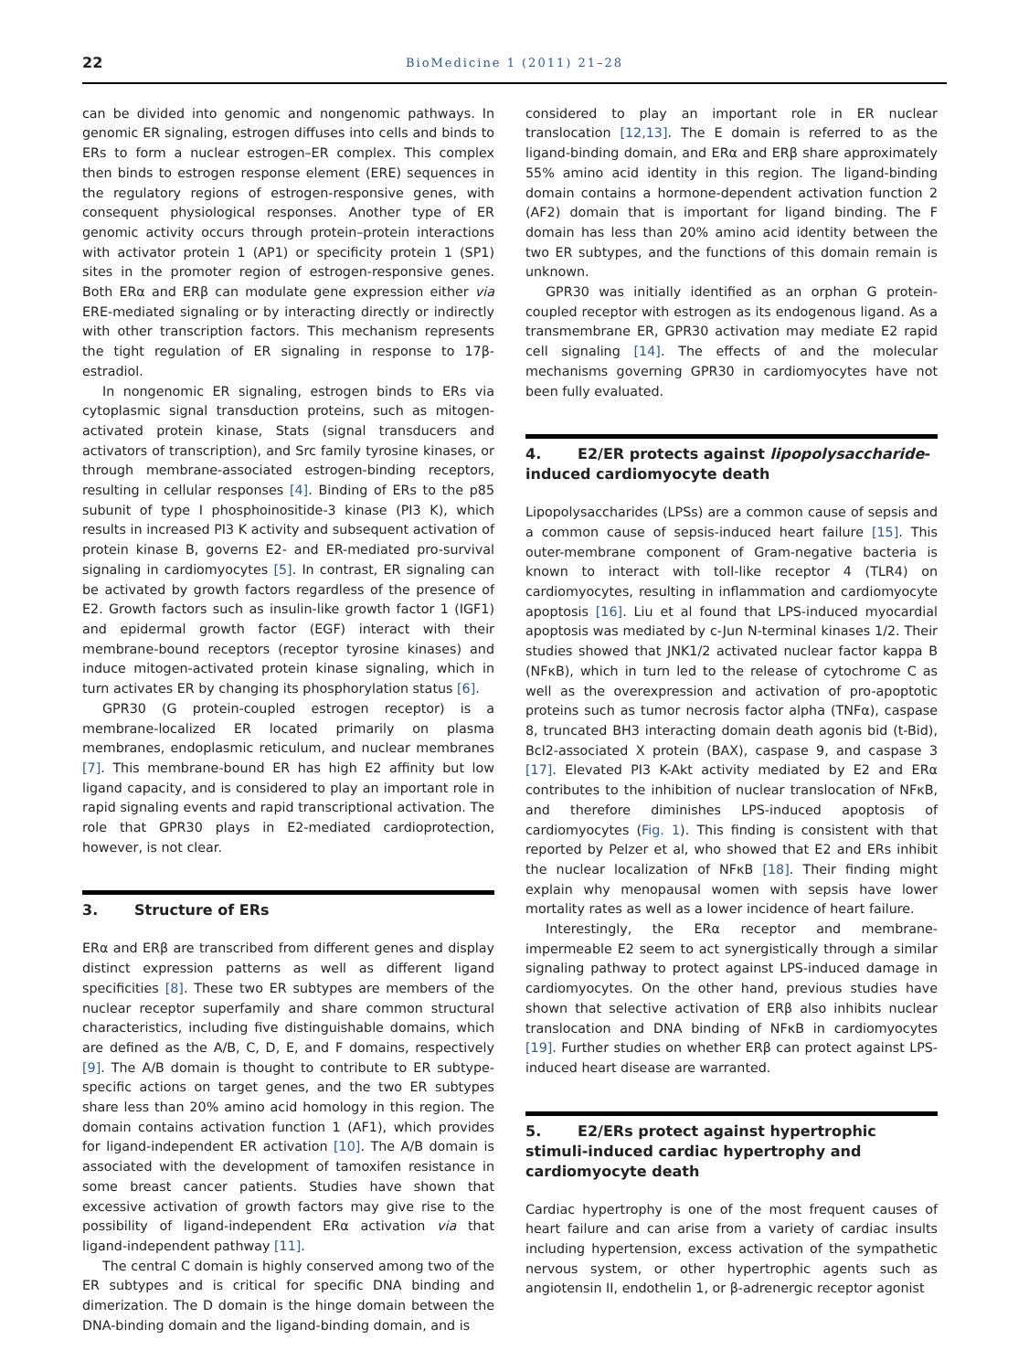22
BioMedicine 1 (2011) 21–28
can be divided into genomic and nongenomic pathways. In genomic ER signaling, estrogen diffuses into cells and binds to ERs to form a nuclear estrogen–ER complex. This complex then binds to estrogen response element (ERE) sequences in the regulatory regions of estrogen-responsive genes, with consequent physiological responses. Another type of ER genomic activity occurs through protein–protein interactions with activator protein 1 (AP1) or specificity protein 1 (SP1) sites in the promoter region of estrogen-responsive genes. Both ERα and ERβ can modulate gene expression either via ERE-mediated signaling or by interacting directly or indirectly with other transcription factors. This mechanism represents the tight regulation of ER signaling in response to 17β-estradiol.
In nongenomic ER signaling, estrogen binds to ERs via cytoplasmic signal transduction proteins, such as mitogen-activated protein kinase, Stats (signal transducers and activators of transcription), and Src family tyrosine kinases, or through membrane-associated estrogen-binding receptors, resulting in cellular responses [4]. Binding of ERs to the p85 subunit of type I phosphoinositide-3 kinase (PI3 K), which results in increased PI3 K activity and subsequent activation of protein kinase B, governs E2- and ER-mediated pro-survival signaling in cardiomyocytes [5]. In contrast, ER signaling can be activated by growth factors regardless of the presence of E2. Growth factors such as insulin-like growth factor 1 (IGF1) and epidermal growth factor (EGF) interact with their membrane-bound receptors (receptor tyrosine kinases) and induce mitogen-activated protein kinase signaling, which in turn activates ER by changing its phosphorylation status [6].
GPR30 (G protein-coupled estrogen receptor) is a membrane-localized ER located primarily on plasma membranes, endoplasmic reticulum, and nuclear membranes [7]. This membrane-bound ER has high E2 affinity but low ligand capacity, and is considered to play an important role in rapid signaling events and rapid transcriptional activation. The role that GPR30 plays in E2-mediated cardioprotection, however, is not clear.
3. Structure of ERs
ERα and ERβ are transcribed from different genes and display distinct expression patterns as well as different ligand specificities [8]. These two ER subtypes are members of the nuclear receptor superfamily and share common structural characteristics, including five distinguishable domains, which are defined as the A/B, C, D, E, and F domains, respectively [9]. The A/B domain is thought to contribute to ER subtype-specific actions on target genes, and the two ER subtypes share less than 20% amino acid homology in this region. The domain contains activation function 1 (AF1), which provides for ligand-independent ER activation [10]. The A/B domain is associated with the development of tamoxifen resistance in some breast cancer patients. Studies have shown that excessive activation of growth factors may give rise to the possibility of ligand-independent ERα activation via that ligand-independent pathway [11].
The central C domain is highly conserved among two of the ER subtypes and is critical for specific DNA binding and dimerization. The D domain is the hinge domain between the DNA-binding domain and the ligand-binding domain, and is
considered to play an important role in ER nuclear translocation [12,13]. The E domain is referred to as the ligand-binding domain, and ERα and ERβ share approximately 55% amino acid identity in this region. The ligand-binding domain contains a hormone-dependent activation function 2 (AF2) domain that is important for ligand binding. The F domain has less than 20% amino acid identity between the two ER subtypes, and the functions of this domain remain is unknown.
GPR30 was initially identified as an orphan G protein-coupled receptor with estrogen as its endogenous ligand. As a transmembrane ER, GPR30 activation may mediate E2 rapid cell signaling [14]. The effects of and the molecular mechanisms governing GPR30 in cardiomyocytes have not been fully evaluated.
4. E2/ER protects against lipopolysaccharide-induced cardiomyocyte death
Lipopolysaccharides (LPSs) are a common cause of sepsis and a common cause of sepsis-induced heart failure [15]. This outer-membrane component of Gram-negative bacteria is known to interact with toll-like receptor 4 (TLR4) on cardiomyocytes, resulting in inflammation and cardiomyocyte apoptosis [16]. Liu et al found that LPS-induced myocardial apoptosis was mediated by c-Jun N-terminal kinases 1/2. Their studies showed that JNK1/2 activated nuclear factor kappa B (NFκB), which in turn led to the release of cytochrome C as well as the overexpression and activation of pro-apoptotic proteins such as tumor necrosis factor alpha (TNFα), caspase 8, truncated BH3 interacting domain death agonis bid (t-Bid), Bcl2-associated X protein (BAX), caspase 9, and caspase 3 [17]. Elevated PI3 K-Akt activity mediated by E2 and ERα contributes to the inhibition of nuclear translocation of NFκB, and therefore diminishes LPS-induced apoptosis of cardiomyocytes (Fig. 1). This finding is consistent with that reported by Pelzer et al, who showed that E2 and ERs inhibit the nuclear localization of NFκB [18]. Their finding might explain why menopausal women with sepsis have lower mortality rates as well as a lower incidence of heart failure.
Interestingly, the ERα receptor and membrane-impermeable E2 seem to act synergistically through a similar signaling pathway to protect against LPS-induced damage in cardiomyocytes. On the other hand, previous studies have shown that selective activation of ERβ also inhibits nuclear translocation and DNA binding of NFκB in cardiomyocytes [19]. Further studies on whether ERβ can protect against LPS-induced heart disease are warranted.
5. E2/ERs protect against hypertrophic stimuli-induced cardiac hypertrophy and cardiomyocyte death
Cardiac hypertrophy is one of the most frequent causes of heart failure and can arise from a variety of cardiac insults including hypertension, excess activation of the sympathetic nervous system, or other hypertrophic agents such as angiotensin II, endothelin 1, or β-adrenergic receptor agonist